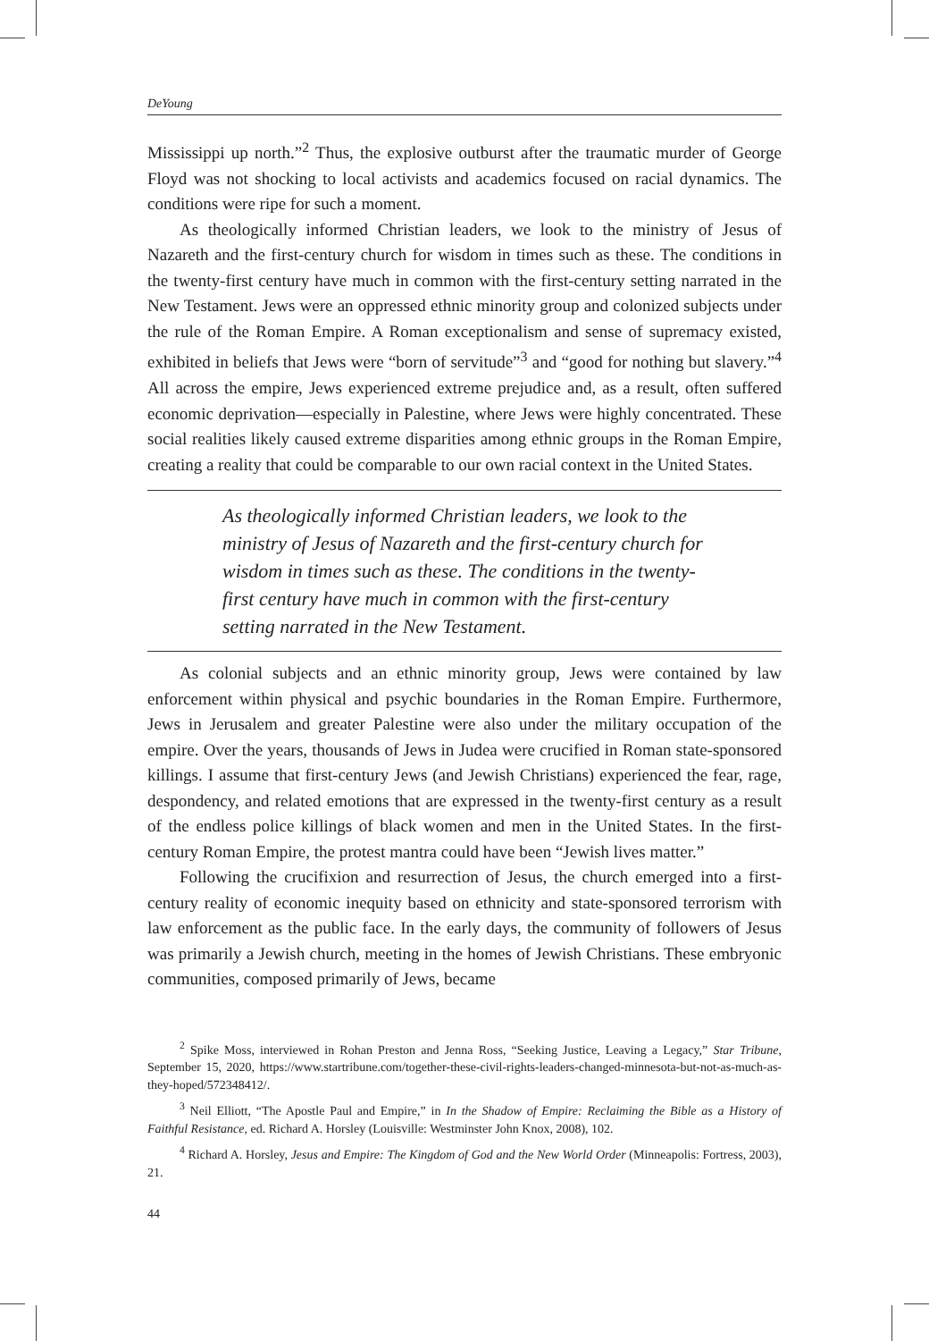DeYoung
Mississippi up north.”<sup>2</sup> Thus, the explosive outburst after the traumatic murder of George Floyd was not shocking to local activists and academics focused on racial dynamics. The conditions were ripe for such a moment.
As theologically informed Christian leaders, we look to the ministry of Jesus of Nazareth and the first-century church for wisdom in times such as these. The conditions in the twenty-first century have much in common with the first-century setting narrated in the New Testament. Jews were an oppressed ethnic minority group and colonized subjects under the rule of the Roman Empire. A Roman exceptionalism and sense of supremacy existed, exhibited in beliefs that Jews were “born of servitude”<sup>3</sup> and “good for nothing but slavery.”<sup>4</sup> All across the empire, Jews experienced extreme prejudice and, as a result, often suffered economic deprivation—especially in Palestine, where Jews were highly concentrated. These social realities likely caused extreme disparities among ethnic groups in the Roman Empire, creating a reality that could be comparable to our own racial context in the United States.
As theologically informed Christian leaders, we look to the ministry of Jesus of Nazareth and the first-century church for wisdom in times such as these. The conditions in the twenty-first century have much in common with the first-century setting narrated in the New Testament.
As colonial subjects and an ethnic minority group, Jews were contained by law enforcement within physical and psychic boundaries in the Roman Empire. Furthermore, Jews in Jerusalem and greater Palestine were also under the military occupation of the empire. Over the years, thousands of Jews in Judea were crucified in Roman state-sponsored killings. I assume that first-century Jews (and Jewish Christians) experienced the fear, rage, despondency, and related emotions that are expressed in the twenty-first century as a result of the endless police killings of black women and men in the United States. In the first-century Roman Empire, the protest mantra could have been “Jewish lives matter.”
Following the crucifixion and resurrection of Jesus, the church emerged into a first-century reality of economic inequity based on ethnicity and state-sponsored terrorism with law enforcement as the public face. In the early days, the community of followers of Jesus was primarily a Jewish church, meeting in the homes of Jewish Christians. These embryonic communities, composed primarily of Jews, became
<sup>2</sup> Spike Moss, interviewed in Rohan Preston and Jenna Ross, “Seeking Justice, Leaving a Legacy,” Star Tribune, September 15, 2020, https://www.startribune.com/together-these-civil-rights-leaders-changed-minnesota-but-not-as-much-as-they-hoped/572348412/.
<sup>3</sup> Neil Elliott, “The Apostle Paul and Empire,” in In the Shadow of Empire: Reclaiming the Bible as a History of Faithful Resistance, ed. Richard A. Horsley (Louisville: Westminster John Knox, 2008), 102.
<sup>4</sup> Richard A. Horsley, Jesus and Empire: The Kingdom of God and the New World Order (Minneapolis: Fortress, 2003), 21.
44